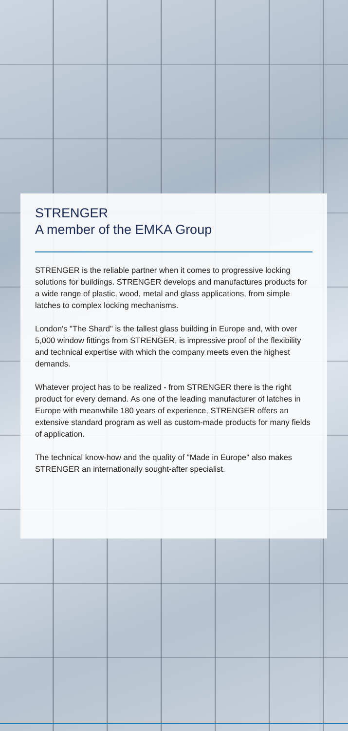STRENGER
A member of the EMKA Group
STRENGER is the reliable partner when it comes to progressive locking solutions for buildings. STRENGER develops and manufactures products for a wide range of plastic, wood, metal and glass applications, from simple latches to complex locking mechanisms.
London's "The Shard" is the tallest glass building in Europe and, with over 5,000 window fittings from STRENGER, is impressive proof of the flexibility and technical expertise with which the company meets even the highest demands.
Whatever project has to be realized - from STRENGER there is the right product for every demand. As one of the leading manufacturer of latches in Europe with meanwhile 180 years of experience, STRENGER offers an extensive standard program as well as custom-made products for many fields of application.
The technical know-how and the quality of "Made in Europe" also makes STRENGER an internationally sought-after specialist.